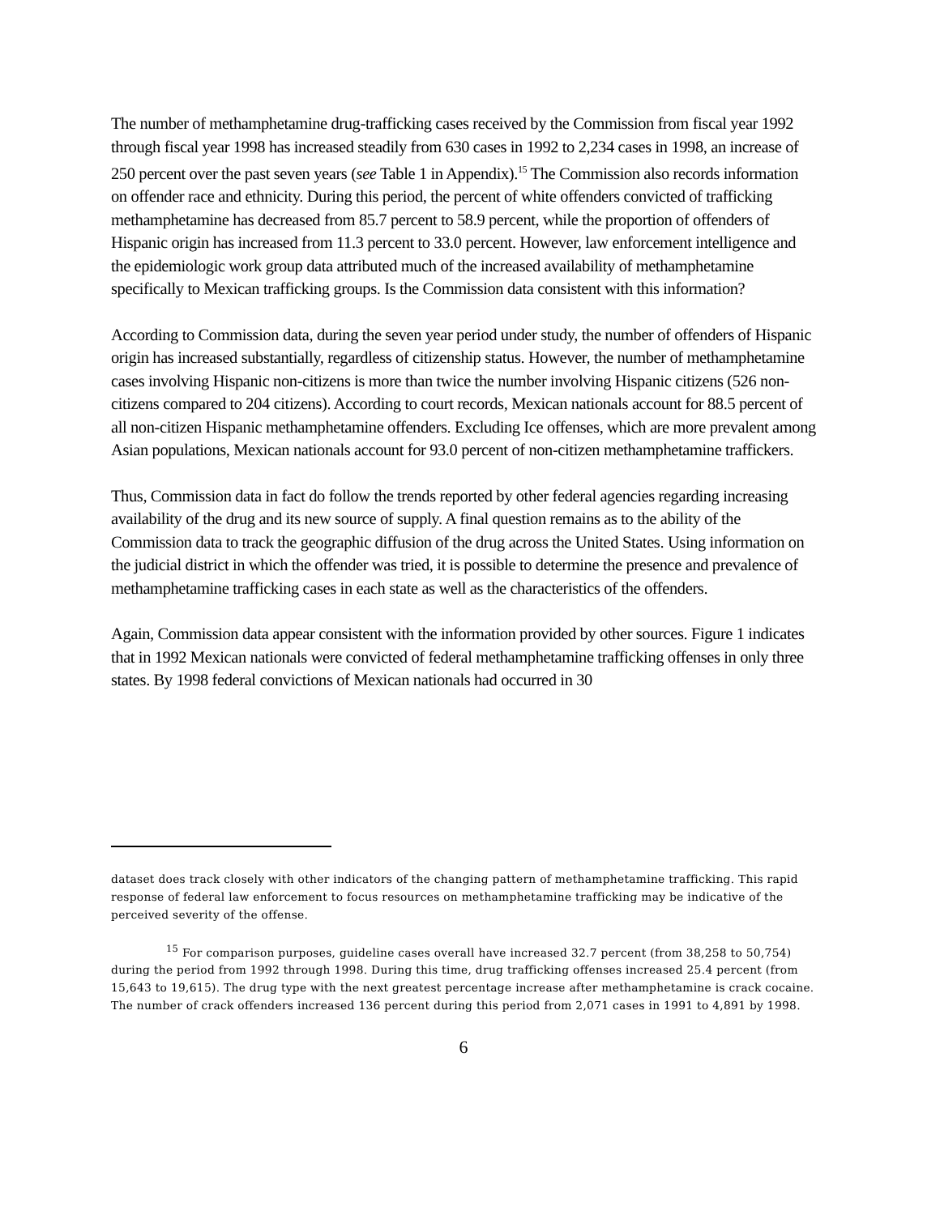The number of methamphetamine drug-trafficking cases received by the Commission from fiscal year 1992 through fiscal year 1998 has increased steadily from 630 cases in 1992 to 2,234 cases in 1998, an increase of 250 percent over the past seven years (see Table 1 in Appendix).<sup>15</sup> The Commission also records information on offender race and ethnicity. During this period, the percent of white offenders convicted of trafficking methamphetamine has decreased from 85.7 percent to 58.9 percent, while the proportion of offenders of Hispanic origin has increased from 11.3 percent to 33.0 percent. However, law enforcement intelligence and the epidemiologic work group data attributed much of the increased availability of methamphetamine specifically to Mexican trafficking groups. Is the Commission data consistent with this information?
According to Commission data, during the seven year period under study, the number of offenders of Hispanic origin has increased substantially, regardless of citizenship status. However, the number of methamphetamine cases involving Hispanic non-citizens is more than twice the number involving Hispanic citizens (526 non-citizens compared to 204 citizens). According to court records, Mexican nationals account for 88.5 percent of all non-citizen Hispanic methamphetamine offenders. Excluding Ice offenses, which are more prevalent among Asian populations, Mexican nationals account for 93.0 percent of non-citizen methamphetamine traffickers.
Thus, Commission data in fact do follow the trends reported by other federal agencies regarding increasing availability of the drug and its new source of supply. A final question remains as to the ability of the Commission data to track the geographic diffusion of the drug across the United States. Using information on the judicial district in which the offender was tried, it is possible to determine the presence and prevalence of methamphetamine trafficking cases in each state as well as the characteristics of the offenders.
Again, Commission data appear consistent with the information provided by other sources. Figure 1 indicates that in 1992 Mexican nationals were convicted of federal methamphetamine trafficking offenses in only three states. By 1998 federal convictions of Mexican nationals had occurred in 30
dataset does track closely with other indicators of the changing pattern of methamphetamine trafficking. This rapid response of federal law enforcement to focus resources on methamphetamine trafficking may be indicative of the perceived severity of the offense.
<sup>15</sup> For comparison purposes, guideline cases overall have increased 32.7 percent (from 38,258 to 50,754) during the period from 1992 through 1998. During this time, drug trafficking offenses increased 25.4 percent (from 15,643 to 19,615). The drug type with the next greatest percentage increase after methamphetamine is crack cocaine. The number of crack offenders increased 136 percent during this period from 2,071 cases in 1991 to 4,891 by 1998.
6